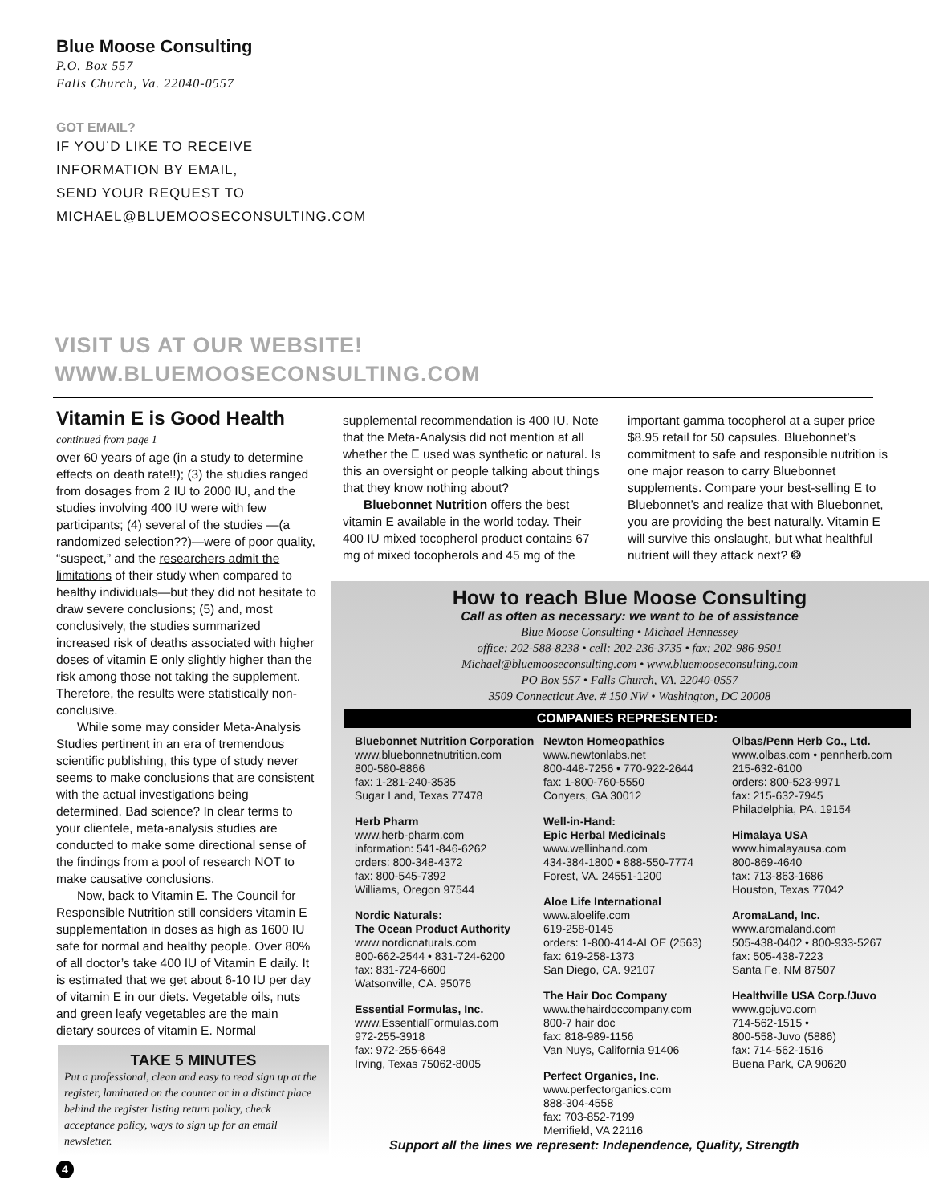Blue Moose Consulting
P.O. Box 557
Falls Church, Va. 22040-0557
GOT EMAIL?
IF YOU’D LIKE TO RECEIVE
INFORMATION BY EMAIL,
SEND YOUR REQUEST TO
MICHAEL@BLUEMOOSECONSULTING.COM
VISIT US AT OUR WEBSITE!
WWW.BLUEMOOSECONSULTING.COM
Vitamin E is Good Health
continued from page 1
over 60 years of age (in a study to determine effects on death rate!!); (3) the studies ranged from dosages from 2 IU to 2000 IU, and the studies involving 400 IU were with few participants; (4) several of the studies —(a randomized selection??)—were of poor quality, “suspect,” and the researchers admit the limitations of their study when compared to healthy individuals—but they did not hesitate to draw severe conclusions; (5) and, most conclusively, the studies summarized increased risk of deaths associated with higher doses of vitamin E only slightly higher than the risk among those not taking the supplement. Therefore, the results were statistically non-conclusive.
While some may consider Meta-Analysis Studies pertinent in an era of tremendous scientific publishing, this type of study never seems to make conclusions that are consistent with the actual investigations being determined. Bad science? In clear terms to your clientele, meta-analysis studies are conducted to make some directional sense of the findings from a pool of research NOT to make causative conclusions.
Now, back to Vitamin E. The Council for Responsible Nutrition still considers vitamin E supplementation in doses as high as 1600 IU safe for normal and healthy people. Over 80% of all doctor’s take 400 IU of Vitamin E daily. It is estimated that we get about 6-10 IU per day of vitamin E in our diets. Vegetable oils, nuts and green leafy vegetables are the main dietary sources of vitamin E. Normal
supplemental recommendation is 400 IU. Note that the Meta-Analysis did not mention at all whether the E used was synthetic or natural. Is this an oversight or people talking about things that they know nothing about?
Bluebonnet Nutrition offers the best vitamin E available in the world today. Their 400 IU mixed tocopherol product contains 67 mg of mixed tocopherols and 45 mg of the
important gamma tocopherol at a super price $8.95 retail for 50 capsules. Bluebonnet’s commitment to safe and responsible nutrition is one major reason to carry Bluebonnet supplements. Compare your best-selling E to Bluebonnet’s and realize that with Bluebonnet, you are providing the best naturally. Vitamin E will survive this onslaught, but what healthful nutrient will they attack next? ❂
TAKE 5 MINUTES
Put a professional, clean and easy to read sign up at the register, laminated on the counter or in a distinct place behind the register listing return policy, check acceptance policy, ways to sign up for an email newsletter.
How to reach Blue Moose Consulting
Call as often as necessary: we want to be of assistance
Blue Moose Consulting • Michael Hennessey
office: 202-588-8238 • cell: 202-236-3735 • fax: 202-986-9501
Michael@bluemooseconsulting.com • www.bluemooseconsulting.com
PO Box 557 • Falls Church, VA. 22040-0557
3509 Connecticut Ave. # 150 NW • Washington, DC 20008
COMPANIES REPRESENTED:
Bluebonnet Nutrition Corporation
www.bluebonnetnutrition.com
800-580-8866
fax: 1-281-240-3535
Sugar Land, Texas 77478
Herb Pharm
www.herb-pharm.com
information: 541-846-6262
orders: 800-348-4372
fax: 800-545-7392
Williams, Oregon 97544
Nordic Naturals:
The Ocean Product Authority
www.nordicnaturals.com
800-662-2544 • 831-724-6200
fax: 831-724-6600
Watsonville, CA. 95076
Essential Formulas, Inc.
www.EssentialFormulas.com
972-255-3918
fax: 972-255-6648
Irving, Texas 75062-8005
Newton Homeopathics
www.newtonlabs.net
800-448-7256 • 770-922-2644
fax: 1-800-760-5550
Conyers, GA 30012
Well-in-Hand:
Epic Herbal Medicinals
www.wellinhand.com
434-384-1800 • 888-550-7774
Forest, VA. 24551-1200
Aloe Life International
www.aloelife.com
619-258-0145
orders: 1-800-414-ALOE (2563)
fax: 619-258-1373
San Diego, CA. 92107
The Hair Doc Company
www.thehairdoccompany.com
800-7 hair doc
fax: 818-989-1156
Van Nuys, California 91406
Perfect Organics, Inc.
www.perfectorganics.com
888-304-4558
fax: 703-852-7199
Merrifield, VA 22116
Olbas/Penn Herb Co., Ltd.
www.olbas.com • pennherb.com
215-632-6100
orders: 800-523-9971
fax: 215-632-7945
Philadelphia, PA. 19154
Himalaya USA
www.himalayausa.com
800-869-4640
fax: 713-863-1686
Houston, Texas 77042
AromaLand, Inc.
www.aromaland.com
505-438-0402 • 800-933-5267
fax: 505-438-7223
Santa Fe, NM 87507
Healthville USA Corp./Juvo
www.gojuvo.com
714-562-1515 •
800-558-Juvo (5886)
fax: 714-562-1516
Buena Park, CA 90620
Support all the lines we represent: Independence, Quality, Strength
4